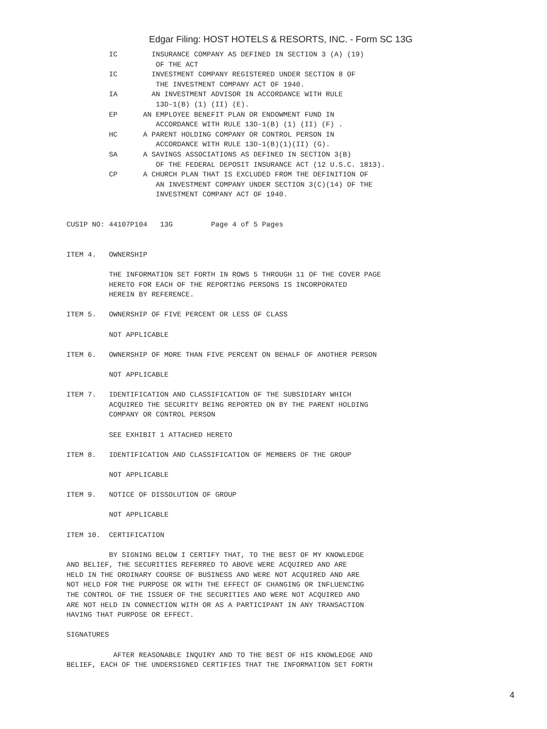Edgar Filing: HOST HOTELS & RESORTS, INC. - Form SC 13G
          IC        INSURANCE COMPANY AS DEFINED IN SECTION 3 (A) (19)
                     OF THE ACT
          IC        INVESTMENT COMPANY REGISTERED UNDER SECTION 8 OF
                     THE INVESTMENT COMPANY ACT OF 1940.
          IA        AN INVESTMENT ADVISOR IN ACCORDANCE WITH RULE
                     13D-1(B) (1) (II) (E).
          EP      AN EMPLOYEE BENEFIT PLAN OR ENDOWMENT FUND IN
                     ACCORDANCE WITH RULE 13D-1(B) (1) (II) (F) .
          HC      A PARENT HOLDING COMPANY OR CONTROL PERSON IN
                     ACCORDANCE WITH RULE 13D-1(B)(1)(II) (G).
          SA      A SAVINGS ASSOCIATIONS AS DEFINED IN SECTION 3(B)
                     OF THE FEDERAL DEPOSIT INSURANCE ACT (12 U.S.C. 1813).
          CP      A CHURCH PLAN THAT IS EXCLUDED FROM THE DEFINITION OF
                     AN INVESTMENT COMPANY UNDER SECTION 3(C)(14) OF THE
                     INVESTMENT COMPANY ACT OF 1940.


CUSIP NO: 44107P104   13G         Page 4 of 5 Pages


ITEM 4.   OWNERSHIP

          THE INFORMATION SET FORTH IN ROWS 5 THROUGH 11 OF THE COVER PAGE
          HERETO FOR EACH OF THE REPORTING PERSONS IS INCORPORATED
          HEREIN BY REFERENCE.

ITEM 5.   OWNERSHIP OF FIVE PERCENT OR LESS OF CLASS

          NOT APPLICABLE

ITEM 6.   OWNERSHIP OF MORE THAN FIVE PERCENT ON BEHALF OF ANOTHER PERSON

          NOT APPLICABLE

ITEM 7.   IDENTIFICATION AND CLASSIFICATION OF THE SUBSIDIARY WHICH
          ACQUIRED THE SECURITY BEING REPORTED ON BY THE PARENT HOLDING
          COMPANY OR CONTROL PERSON

          SEE EXHIBIT 1 ATTACHED HERETO

ITEM 8.   IDENTIFICATION AND CLASSIFICATION OF MEMBERS OF THE GROUP

          NOT APPLICABLE

ITEM 9.   NOTICE OF DISSOLUTION OF GROUP

          NOT APPLICABLE

ITEM 10.  CERTIFICATION

          BY SIGNING BELOW I CERTIFY THAT, TO THE BEST OF MY KNOWLEDGE
AND BELIEF, THE SECURITIES REFERRED TO ABOVE WERE ACQUIRED AND ARE
HELD IN THE ORDINARY COURSE OF BUSINESS AND WERE NOT ACQUIRED AND ARE
NOT HELD FOR THE PURPOSE OR WITH THE EFFECT OF CHANGING OR INFLUENCING
THE CONTROL OF THE ISSUER OF THE SECURITIES AND WERE NOT ACQUIRED AND
ARE NOT HELD IN CONNECTION WITH OR AS A PARTICIPANT IN ANY TRANSACTION
HAVING THAT PURPOSE OR EFFECT.

SIGNATURES

           AFTER REASONABLE INQUIRY AND TO THE BEST OF HIS KNOWLEDGE AND
BELIEF, EACH OF THE UNDERSIGNED CERTIFIES THAT THE INFORMATION SET FORTH
4